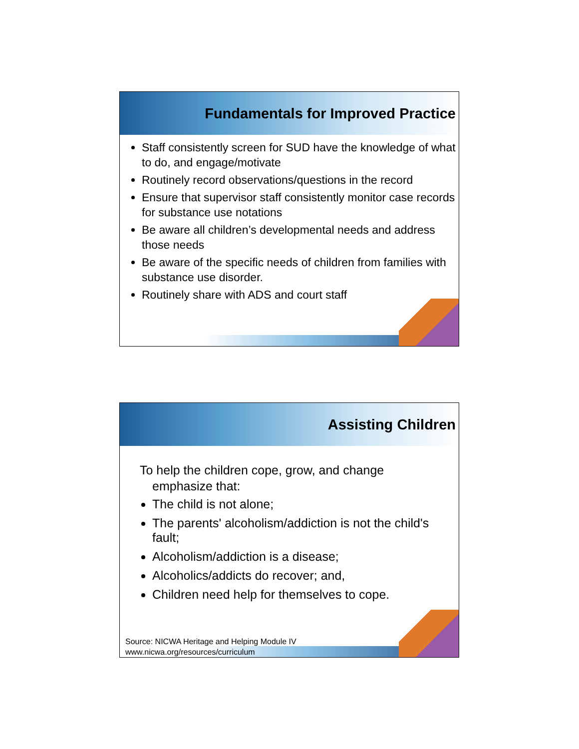Fundamentals for Improved Practice
Staff consistently screen for SUD have the knowledge of what to do, and engage/motivate
Routinely record observations/questions in the record
Ensure that supervisor staff consistently monitor case records for substance use notations
Be aware all children’s developmental needs and address those needs
Be aware of the specific needs of children from families with substance use disorder.
Routinely share with ADS and court staff
Assisting Children
To help the children cope, grow, and change
emphasize that:
The child is not alone;
The parents' alcoholism/addiction is not the child's fault;
Alcoholism/addiction is a disease;
Alcoholics/addicts do recover; and,
Children need help for themselves to cope.
Source: NICWA Heritage and Helping Module IV
www.nicwa.org/resources/curriculum